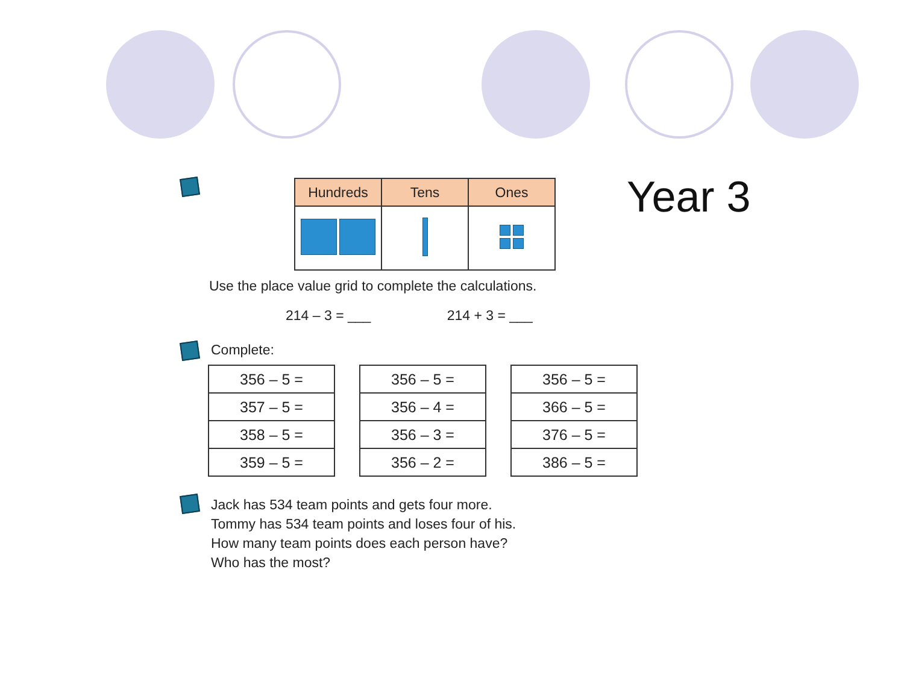Year 3
| Hundreds | Tens | Ones |
| --- | --- | --- |
Use the place value grid to complete the calculations.
214 – 3 = ___ 214 + 3 = ___
Complete:
| 356 – 5 = |
| 357 – 5 = |
| 358 – 5 = |
| 359 – 5 = |
| 356 – 5 = |
| 356 – 4 = |
| 356 – 3 = |
| 356 – 2 = |
| 356 – 5 = |
| 366 – 5 = |
| 376 – 5 = |
| 386 – 5 = |
Jack has 534 team points and gets four more.
Tommy has 534 team points and loses four of his.
How many team points does each person have?
Who has the most?